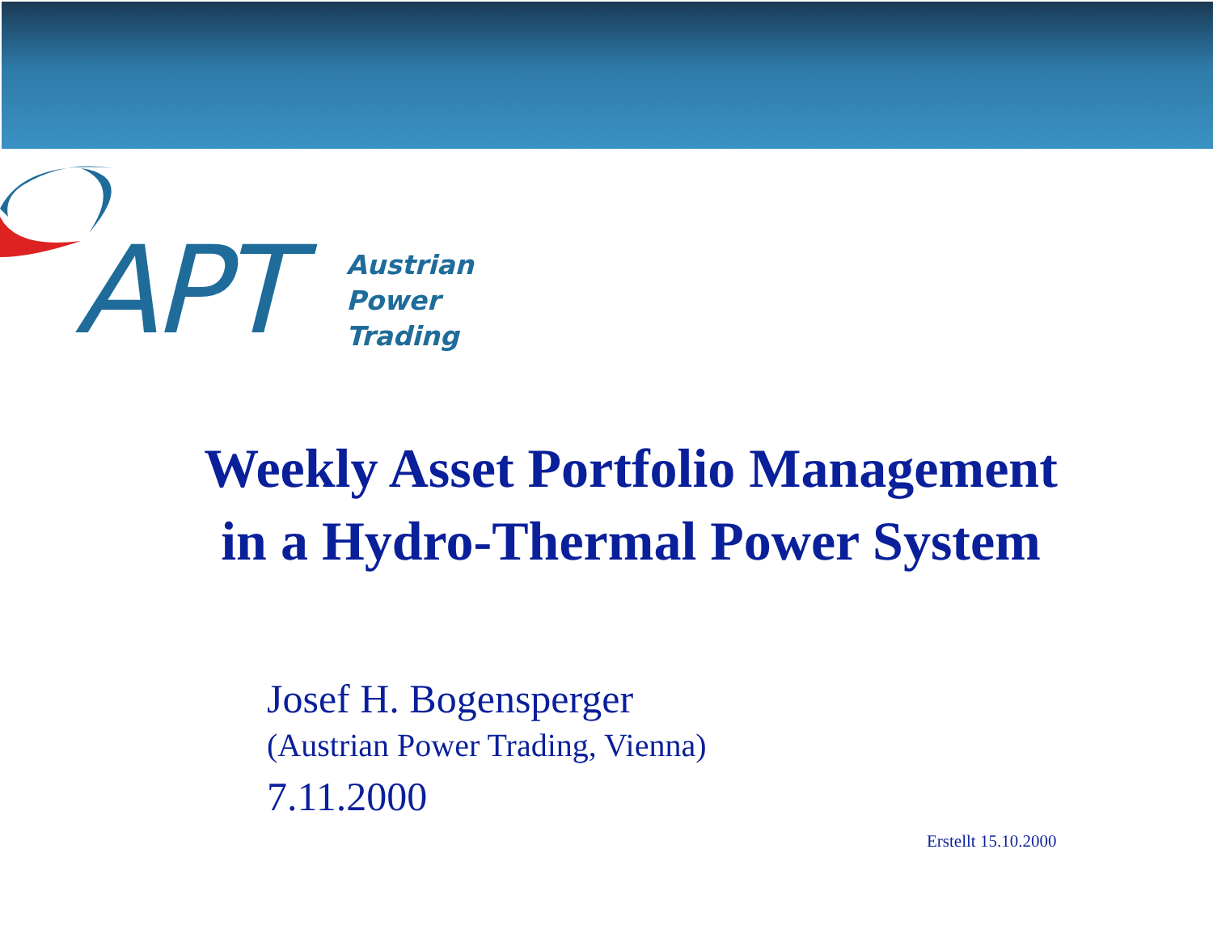APT
Austrian
Power
Trading
Weekly Asset Portfolio Management
in a Hydro-Thermal Power System
Josef H. Bogensperger
(Austrian Power Trading, Vienna)
7.11.2000
Erstellt 15.10.2000